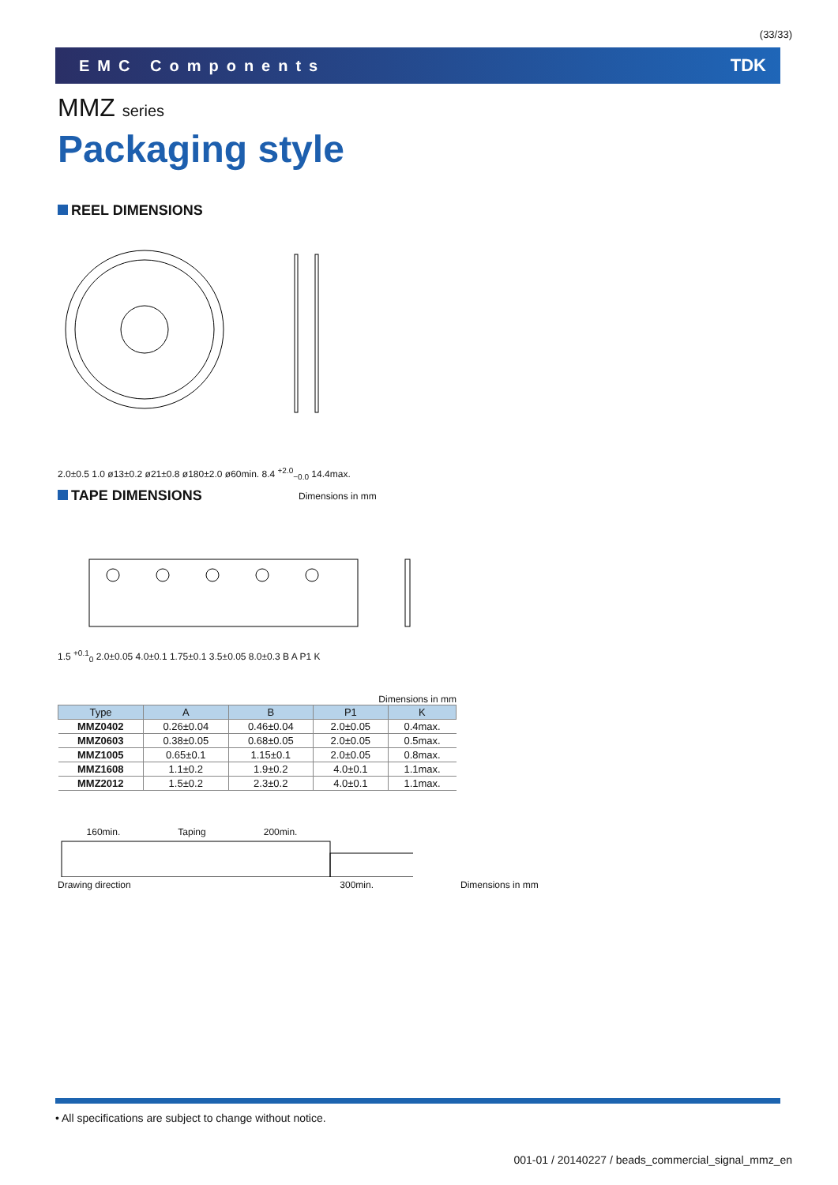(33/33)
EMC Components TDK
MMZ series
Packaging style
REEL DIMENSIONS
2.0±0.5 1.0 ø13±0.2 ø21±0.8 ø180±2.0 ø60min. 8.4 <sup>+2.0</sup><sub>−0.0</sub> 14.4max.
Dimensions in mm
TAPE DIMENSIONS
1.5 <sup>+0.1</sup><sub>0</sub> 2.0±0.05 4.0±0.1 1.75±0.1 3.5±0.05 8.0±0.3 B A P1 K
Dimensions in mm
| Type | A | B | P1 | K |
| --- | --- | --- | --- | --- |
| MMZ0402 | 0.26±0.04 | 0.46±0.04 | 2.0±0.05 | 0.4max. |
| MMZ0603 | 0.38±0.05 | 0.68±0.05 | 2.0±0.05 | 0.5max. |
| MMZ1005 | 0.65±0.1 | 1.15±0.1 | 2.0±0.05 | 0.8max. |
| MMZ1608 | 1.1±0.2 | 1.9±0.2 | 4.0±0.1 | 1.1max. |
| MMZ2012 | 1.5±0.2 | 2.3±0.2 | 4.0±0.1 | 1.1max. |
160min. Taping 200min.
Drawing direction 300min.
Dimensions in mm
• All specifications are subject to change without notice.
001-01 / 20140227 / beads_commercial_signal_mmz_en